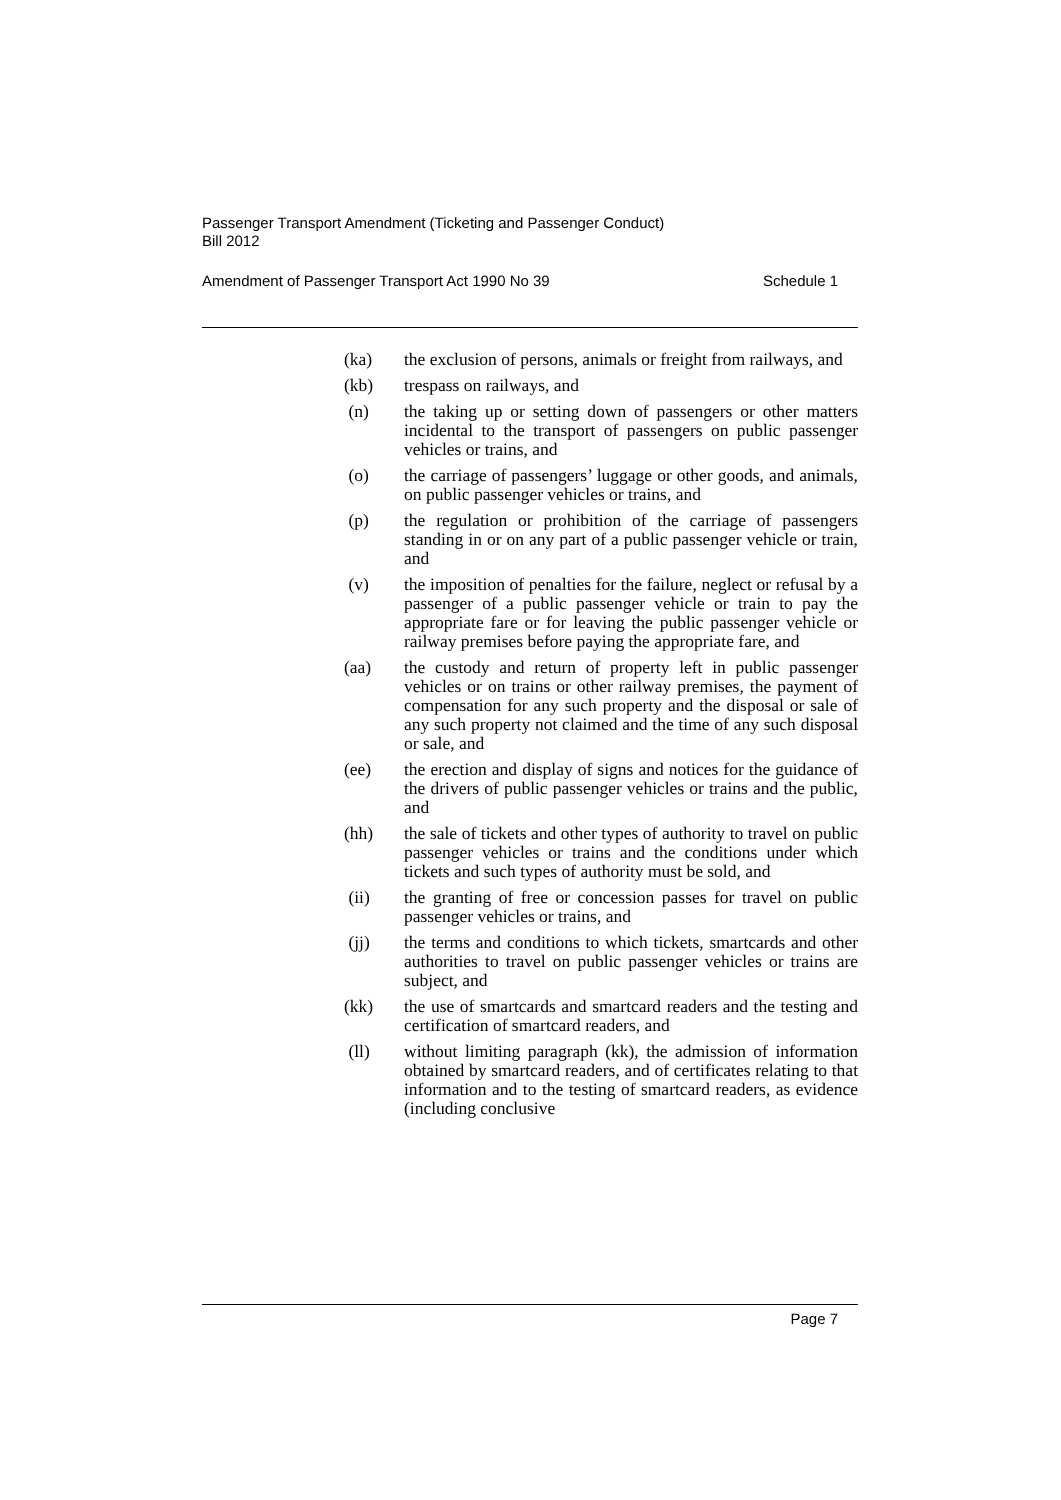Passenger Transport Amendment (Ticketing and Passenger Conduct)
Bill 2012
Amendment of Passenger Transport Act 1990 No 39 Schedule 1
(ka) the exclusion of persons, animals or freight from railways, and
(kb) trespass on railways, and
(n) the taking up or setting down of passengers or other matters incidental to the transport of passengers on public passenger vehicles or trains, and
(o) the carriage of passengers’ luggage or other goods, and animals, on public passenger vehicles or trains, and
(p) the regulation or prohibition of the carriage of passengers standing in or on any part of a public passenger vehicle or train, and
(v) the imposition of penalties for the failure, neglect or refusal by a passenger of a public passenger vehicle or train to pay the appropriate fare or for leaving the public passenger vehicle or railway premises before paying the appropriate fare, and
(aa) the custody and return of property left in public passenger vehicles or on trains or other railway premises, the payment of compensation for any such property and the disposal or sale of any such property not claimed and the time of any such disposal or sale, and
(ee) the erection and display of signs and notices for the guidance of the drivers of public passenger vehicles or trains and the public, and
(hh) the sale of tickets and other types of authority to travel on public passenger vehicles or trains and the conditions under which tickets and such types of authority must be sold, and
(ii) the granting of free or concession passes for travel on public passenger vehicles or trains, and
(jj) the terms and conditions to which tickets, smartcards and other authorities to travel on public passenger vehicles or trains are subject, and
(kk) the use of smartcards and smartcard readers and the testing and certification of smartcard readers, and
(ll) without limiting paragraph (kk), the admission of information obtained by smartcard readers, and of certificates relating to that information and to the testing of smartcard readers, as evidence (including conclusive
Page 7